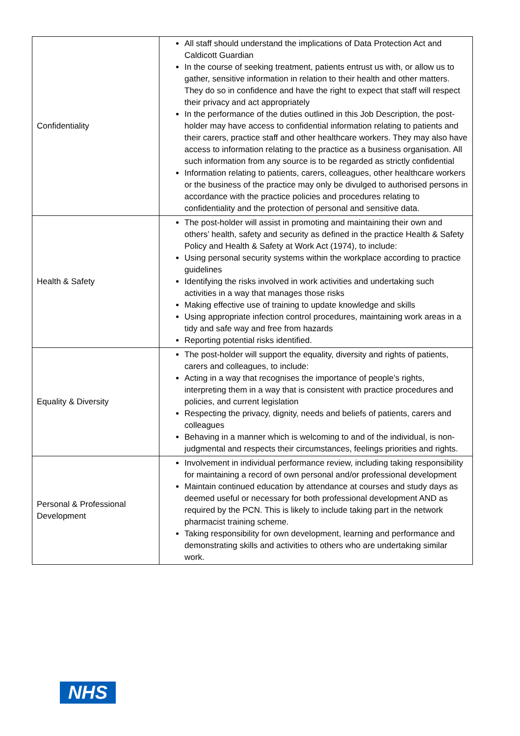| Confidentiality | All staff should understand the implications of Data Protection Act and Caldicott Guardian In the course of seeking treatment, patients entrust us with, or allow us to gather, sensitive information in relation to their health and other matters. They do so in confidence and have the right to expect that staff will respect their privacy and act appropriately In the performance of the duties outlined in this Job Description, the post-holder may have access to confidential information relating to patients and their carers, practice staff and other healthcare workers. They may also have access to information relating to the practice as a business organisation. All such information from any source is to be regarded as strictly confidential Information relating to patients, carers, colleagues, other healthcare workers or the business of the practice may only be divulged to authorised persons in accordance with the practice policies and procedures relating to confidentiality and the protection of personal and sensitive data. |
| Health & Safety | The post-holder will assist in promoting and maintaining their own and others’ health, safety and security as defined in the practice Health & Safety Policy and Health & Safety at Work Act (1974), to include: Using personal security systems within the workplace according to practice guidelines Identifying the risks involved in work activities and undertaking such activities in a way that manages those risks Making effective use of training to update knowledge and skills Using appropriate infection control procedures, maintaining work areas in a tidy and safe way and free from hazards Reporting potential risks identified. |
| Equality & Diversity | The post-holder will support the equality, diversity and rights of patients, carers and colleagues, to include: Acting in a way that recognises the importance of people’s rights, interpreting them in a way that is consistent with practice procedures and policies, and current legislation Respecting the privacy, dignity, needs and beliefs of patients, carers and colleagues Behaving in a manner which is welcoming to and of the individual, is non-judgmental and respects their circumstances, feelings priorities and rights. |
| Personal & Professional Development | Involvement in individual performance review, including taking responsibility for maintaining a record of own personal and/or professional development Maintain continued education by attendance at courses and study days as deemed useful or necessary for both professional development AND as required by the PCN. This is likely to include taking part in the network pharmacist training scheme. Taking responsibility for own development, learning and performance and demonstrating skills and activities to others who are undertaking similar work. |
NHS